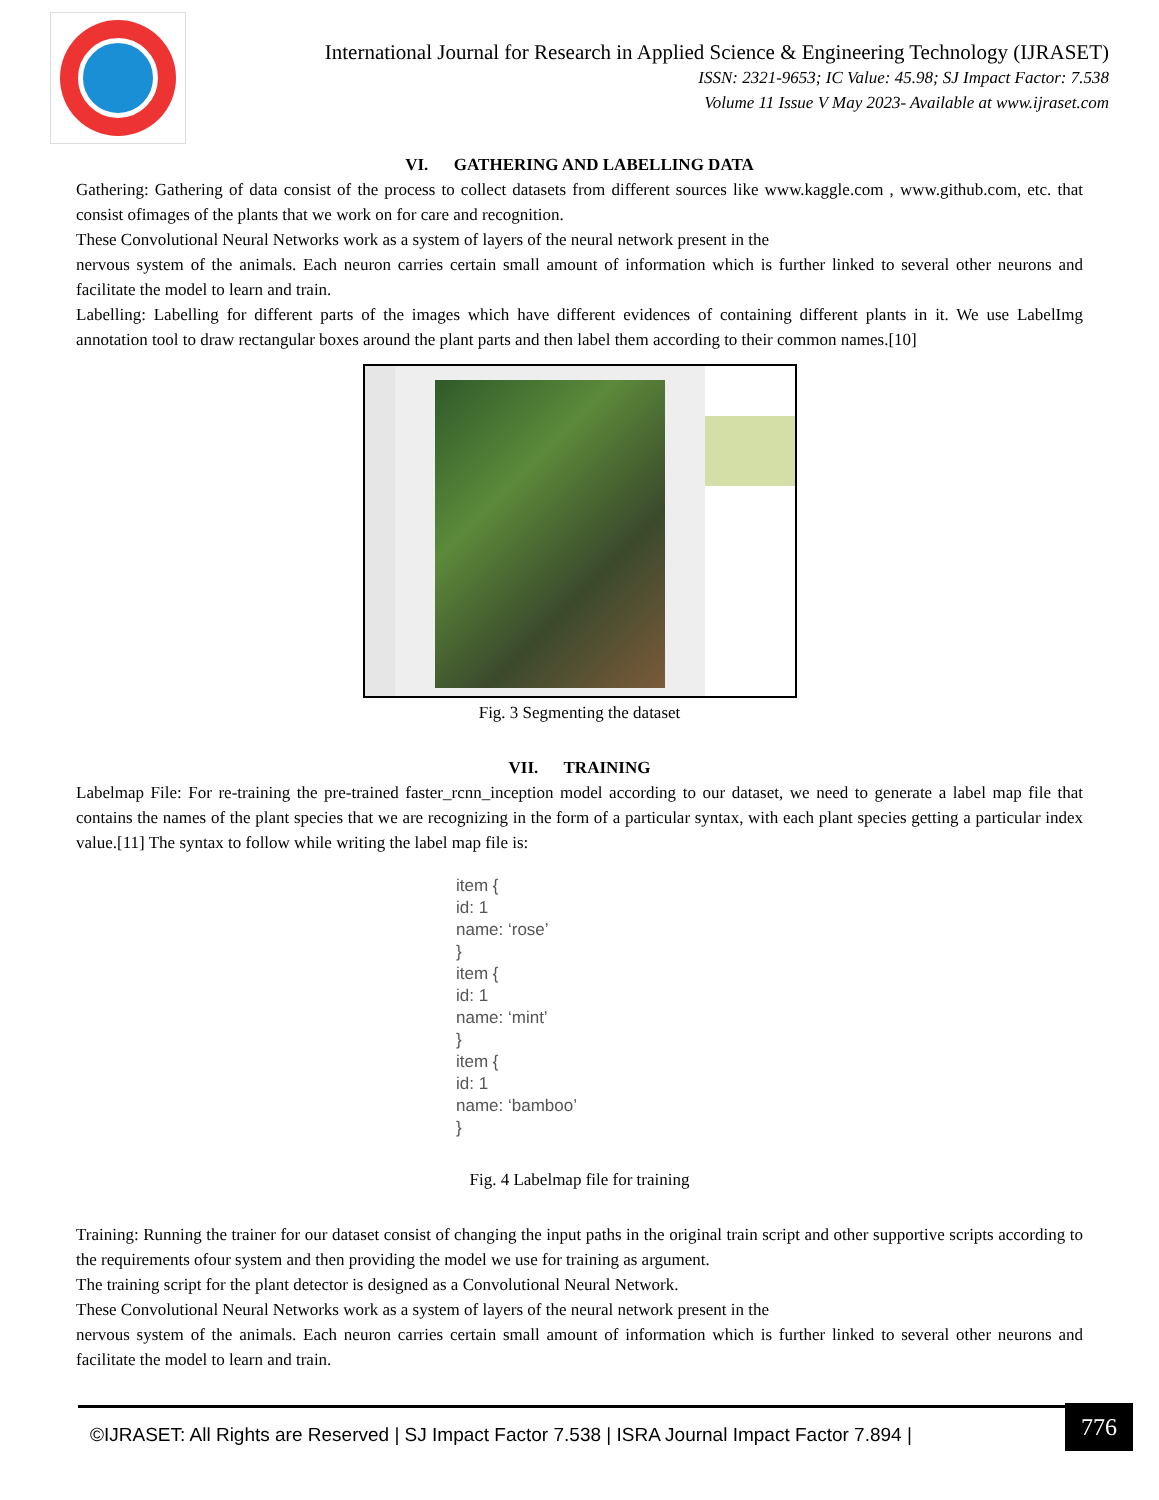International Journal for Research in Applied Science & Engineering Technology (IJRASET)
ISSN: 2321-9653; IC Value: 45.98; SJ Impact Factor: 7.538
Volume 11 Issue V May 2023- Available at www.ijraset.com
VI. GATHERING AND LABELLING DATA
Gathering: Gathering of data consist of the process to collect datasets from different sources like www.kaggle.com , www.github.com, etc. that consist ofimages of the plants that we work on for care and recognition.
These Convolutional Neural Networks work as a system of layers of the neural network present in the
nervous system of the animals. Each neuron carries certain small amount of information which is further linked to several other neurons and facilitate the model to learn and train.
Labelling: Labelling for different parts of the images which have different evidences of containing different plants in it. We use LabelImg annotation tool to draw rectangular boxes around the plant parts and then label them according to their common names.[10]
Fig. 3 Segmenting the dataset
VII. TRAINING
Labelmap File: For re-training the pre-trained faster_rcnn_inception model according to our dataset, we need to generate a label map file that contains the names of the plant species that we are recognizing in the form of a particular syntax, with each plant species getting a particular index value.[11] The syntax to follow while writing the label map file is:
item {
id: 1
name: ‘rose’
}
item {
id: 1
name: ‘mint’
}
item {
id: 1
name: ‘bamboo’
}
Fig. 4 Labelmap file for training
Training: Running the trainer for our dataset consist of changing the input paths in the original train script and other supportive scripts according to the requirements ofour system and then providing the model we use for training as argument.
The training script for the plant detector is designed as a Convolutional Neural Network.
These Convolutional Neural Networks work as a system of layers of the neural network present in the
nervous system of the animals. Each neuron carries certain small amount of information which is further linked to several other neurons and facilitate the model to learn and train.
©IJRASET: All Rights are Reserved | SJ Impact Factor 7.538 | ISRA Journal Impact Factor 7.894 |
776